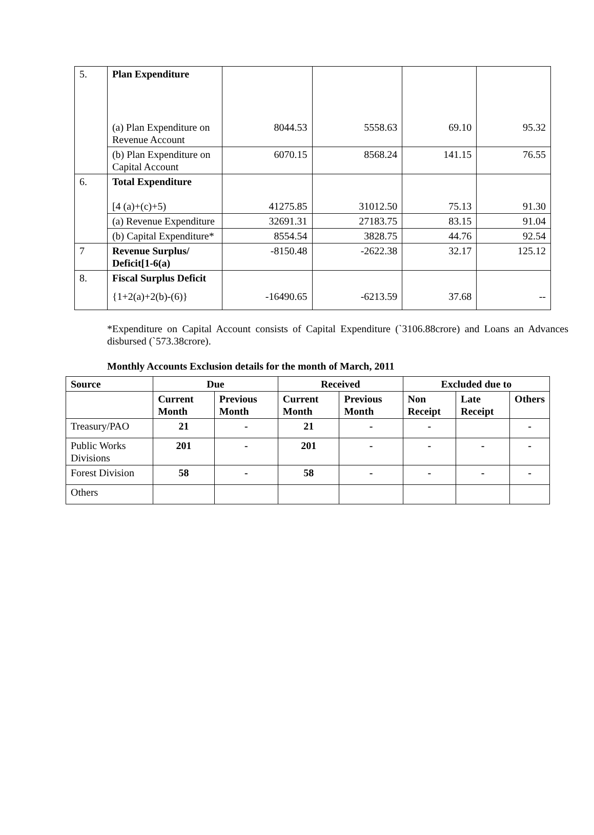| 5. | Plan Expenditure | | | | |
| | (a) Plan Expenditure on Revenue Account | 8044.53 | 5558.63 | 69.10 | 95.32 |
| | (b) Plan Expenditure on Capital Account | 6070.15 | 8568.24 | 141.15 | 76.55 |
| 6. | Total Expenditure [4 (a)+(c)+5) | 41275.85 | 31012.50 | 75.13 | 91.30 |
| | (a) Revenue Expenditure | 32691.31 | 27183.75 | 83.15 | 91.04 |
| | (b) Capital Expenditure* | 8554.54 | 3828.75 | 44.76 | 92.54 |
| 7 | Revenue Surplus/ Deficit[1-6(a) | -8150.48 | -2622.38 | 32.17 | 125.12 |
| 8. | Fiscal Surplus Deficit {1+2(a)+2(b)-(6)} | -16490.65 | -6213.59 | 37.68 | -- |
*Expenditure on Capital Account consists of Capital Expenditure (`3106.88crore) and Loans an Advances disbursed (`573.38crore).
Monthly Accounts Exclusion details for the month of March, 2011
| Source | Due | | Received | | Excluded due to | | |
| --- | --- | --- | --- | --- | --- | --- | --- |
| | Current Month | Previous Month | Current Month | Previous Month | Non Receipt | Late Receipt | Others |
| Treasury/PAO | 21 | - | 21 | - | - | | - |
| Public Works Divisions | 201 | - | 201 | - | - | - | - |
| Forest Division | 58 | - | 58 | - | - | - | - |
| Others | | | | | | | |